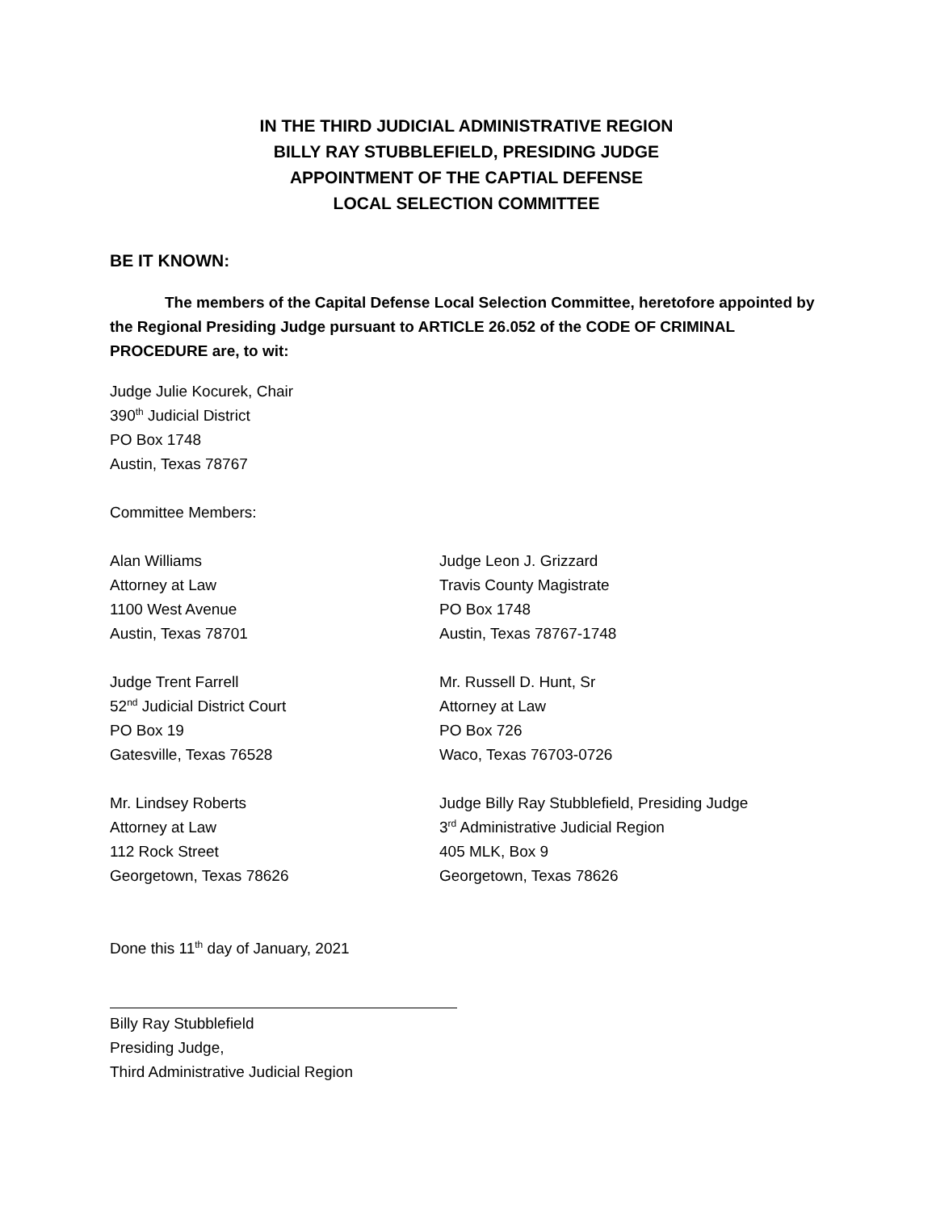IN THE THIRD JUDICIAL ADMINISTRATIVE REGION
BILLY RAY STUBBLEFIELD, PRESIDING JUDGE
APPOINTMENT OF THE CAPTIAL DEFENSE
LOCAL SELECTION COMMITTEE
BE IT KNOWN:
The members of the Capital Defense Local Selection Committee, heretofore appointed by the Regional Presiding Judge pursuant to ARTICLE 26.052 of the CODE OF CRIMINAL PROCEDURE are, to wit:
Judge Julie Kocurek, Chair
390<sup>th</sup> Judicial District
PO Box 1748
Austin, Texas 78767
Committee Members:
Alan Williams
Attorney at Law
1100 West Avenue
Austin, Texas 78701
Judge Leon J. Grizzard
Travis County Magistrate
PO Box 1748
Austin, Texas 78767-1748
Judge Trent Farrell
52<sup>nd</sup> Judicial District Court
PO Box 19
Gatesville, Texas 76528
Mr. Russell D. Hunt, Sr
Attorney at Law
PO Box 726
Waco, Texas 76703-0726
Mr. Lindsey Roberts
Attorney at Law
112 Rock Street
Georgetown, Texas 78626
Judge Billy Ray Stubblefield, Presiding Judge
3<sup>rd</sup> Administrative Judicial Region
405 MLK, Box 9
Georgetown, Texas 78626
Done this 11<sup>th</sup> day of January, 2021
Billy Ray Stubblefield
Presiding Judge,
Third Administrative Judicial Region